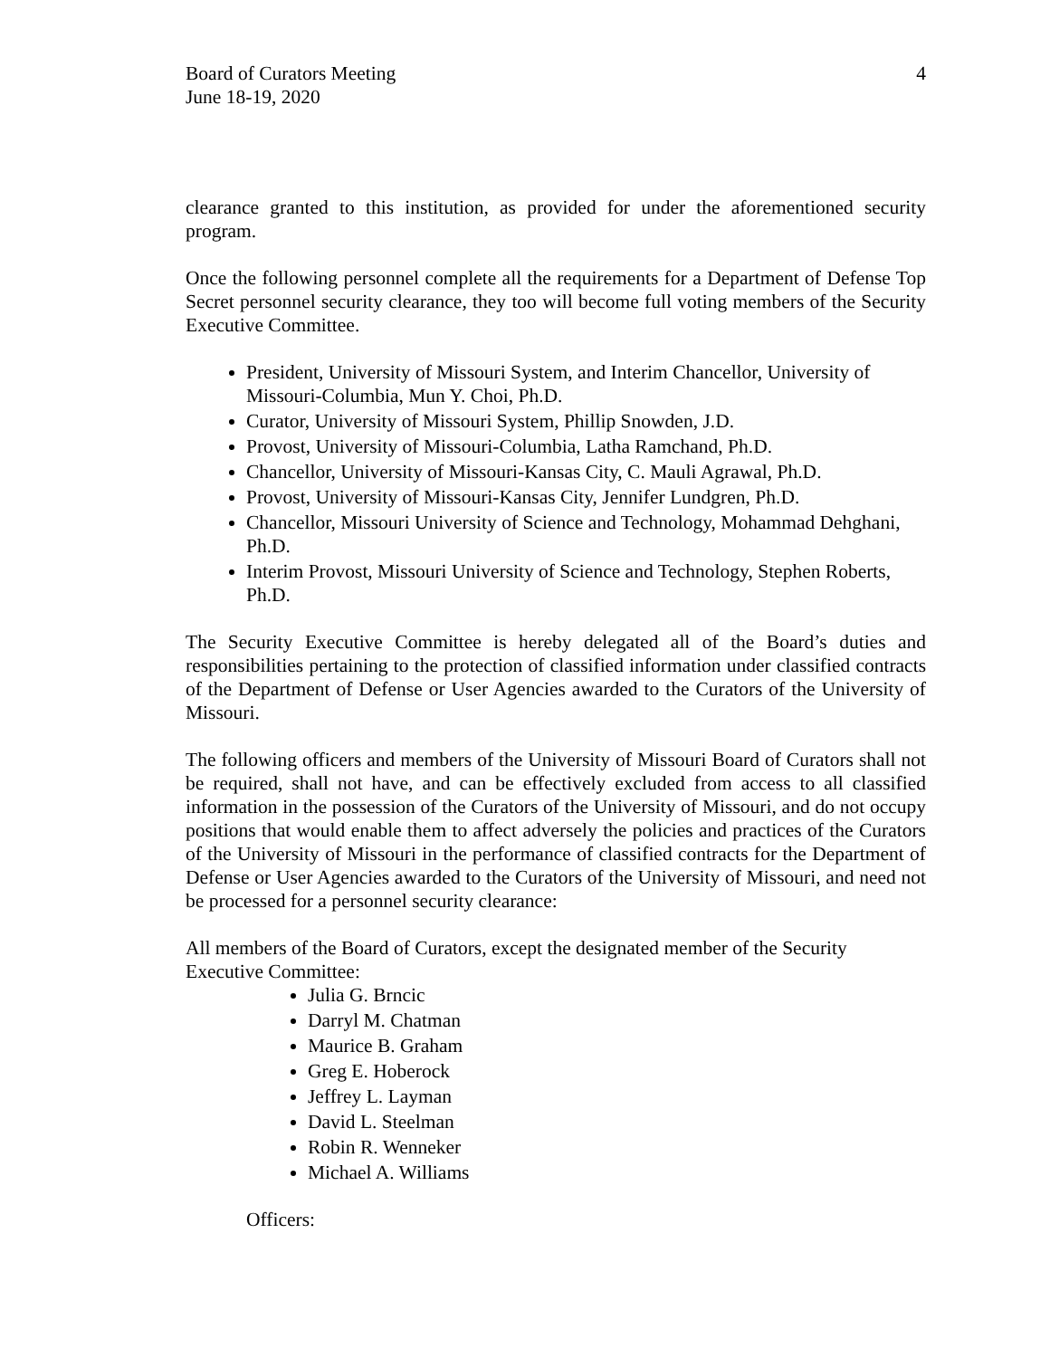Board of Curators Meeting
June 18-19, 2020
4
clearance granted to this institution, as provided for under the aforementioned security program.
Once the following personnel complete all the requirements for a Department of Defense Top Secret personnel security clearance, they too will become full voting members of the Security Executive Committee.
President, University of Missouri System, and Interim Chancellor, University of Missouri-Columbia, Mun Y. Choi, Ph.D.
Curator, University of Missouri System, Phillip Snowden, J.D.
Provost, University of Missouri-Columbia, Latha Ramchand, Ph.D.
Chancellor, University of Missouri-Kansas City, C. Mauli Agrawal, Ph.D.
Provost, University of Missouri-Kansas City, Jennifer Lundgren, Ph.D.
Chancellor, Missouri University of Science and Technology, Mohammad Dehghani, Ph.D.
Interim Provost, Missouri University of Science and Technology, Stephen Roberts, Ph.D.
The Security Executive Committee is hereby delegated all of the Board’s duties and responsibilities pertaining to the protection of classified information under classified contracts of the Department of Defense or User Agencies awarded to the Curators of the University of Missouri.
The following officers and members of the University of Missouri Board of Curators shall not be required, shall not have, and can be effectively excluded from access to all classified information in the possession of the Curators of the University of Missouri, and do not occupy positions that would enable them to affect adversely the policies and practices of the Curators of the University of Missouri in the performance of classified contracts for the Department of Defense or User Agencies awarded to the Curators of the University of Missouri, and need not be processed for a personnel security clearance:
All members of the Board of Curators, except the designated member of the Security Executive Committee:
Julia G. Brncic
Darryl M. Chatman
Maurice B. Graham
Greg E. Hoberock
Jeffrey L. Layman
David L. Steelman
Robin R. Wenneker
Michael A. Williams
Officers: